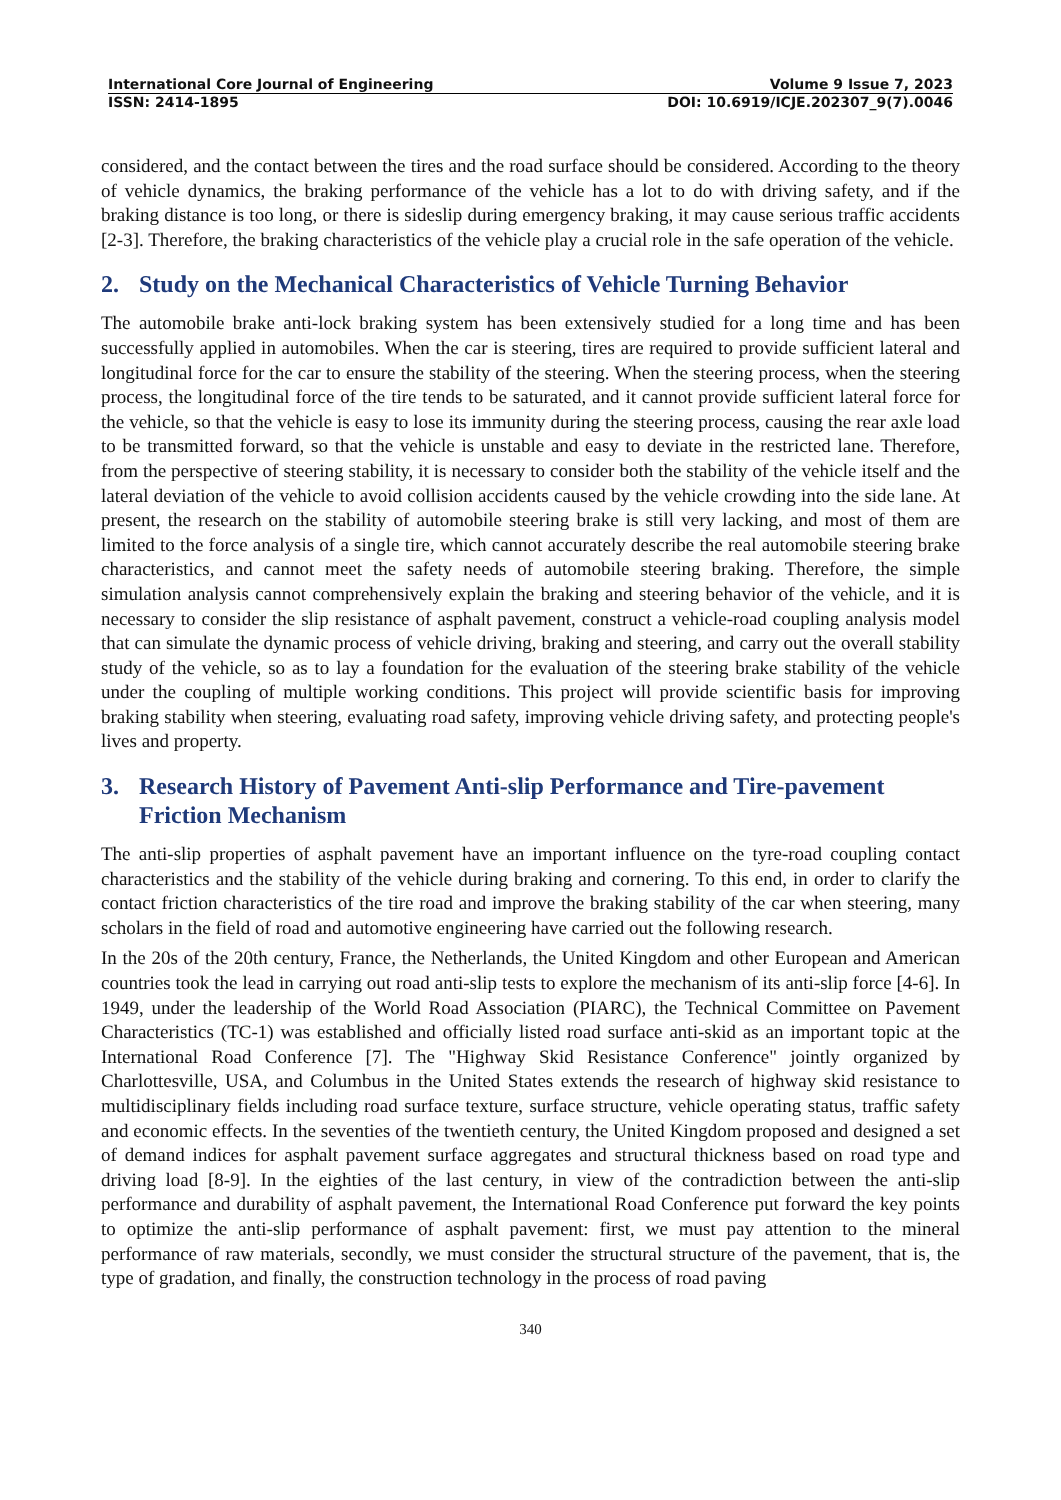International Core Journal of Engineering Volume 9 Issue 7, 2023
ISSN: 2414-1895 DOI: 10.6919/ICJE.202307_9(7).0046
considered, and the contact between the tires and the road surface should be considered. According to the theory of vehicle dynamics, the braking performance of the vehicle has a lot to do with driving safety, and if the braking distance is too long, or there is sideslip during emergency braking, it may cause serious traffic accidents [2-3]. Therefore, the braking characteristics of the vehicle play a crucial role in the safe operation of the vehicle.
2. Study on the Mechanical Characteristics of Vehicle Turning Behavior
The automobile brake anti-lock braking system has been extensively studied for a long time and has been successfully applied in automobiles. When the car is steering, tires are required to provide sufficient lateral and longitudinal force for the car to ensure the stability of the steering. When the steering process, when the steering process, the longitudinal force of the tire tends to be saturated, and it cannot provide sufficient lateral force for the vehicle, so that the vehicle is easy to lose its immunity during the steering process, causing the rear axle load to be transmitted forward, so that the vehicle is unstable and easy to deviate in the restricted lane. Therefore, from the perspective of steering stability, it is necessary to consider both the stability of the vehicle itself and the lateral deviation of the vehicle to avoid collision accidents caused by the vehicle crowding into the side lane. At present, the research on the stability of automobile steering brake is still very lacking, and most of them are limited to the force analysis of a single tire, which cannot accurately describe the real automobile steering brake characteristics, and cannot meet the safety needs of automobile steering braking. Therefore, the simple simulation analysis cannot comprehensively explain the braking and steering behavior of the vehicle, and it is necessary to consider the slip resistance of asphalt pavement, construct a vehicle-road coupling analysis model that can simulate the dynamic process of vehicle driving, braking and steering, and carry out the overall stability study of the vehicle, so as to lay a foundation for the evaluation of the steering brake stability of the vehicle under the coupling of multiple working conditions. This project will provide scientific basis for improving braking stability when steering, evaluating road safety, improving vehicle driving safety, and protecting people's lives and property.
3. Research History of Pavement Anti-slip Performance and Tire-pavement Friction Mechanism
The anti-slip properties of asphalt pavement have an important influence on the tyre-road coupling contact characteristics and the stability of the vehicle during braking and cornering. To this end, in order to clarify the contact friction characteristics of the tire road and improve the braking stability of the car when steering, many scholars in the field of road and automotive engineering have carried out the following research.
In the 20s of the 20th century, France, the Netherlands, the United Kingdom and other European and American countries took the lead in carrying out road anti-slip tests to explore the mechanism of its anti-slip force [4-6]. In 1949, under the leadership of the World Road Association (PIARC), the Technical Committee on Pavement Characteristics (TC-1) was established and officially listed road surface anti-skid as an important topic at the International Road Conference [7]. The "Highway Skid Resistance Conference" jointly organized by Charlottesville, USA, and Columbus in the United States extends the research of highway skid resistance to multidisciplinary fields including road surface texture, surface structure, vehicle operating status, traffic safety and economic effects. In the seventies of the twentieth century, the United Kingdom proposed and designed a set of demand indices for asphalt pavement surface aggregates and structural thickness based on road type and driving load [8-9]. In the eighties of the last century, in view of the contradiction between the anti-slip performance and durability of asphalt pavement, the International Road Conference put forward the key points to optimize the anti-slip performance of asphalt pavement: first, we must pay attention to the mineral performance of raw materials, secondly, we must consider the structural structure of the pavement, that is, the type of gradation, and finally, the construction technology in the process of road paving
340